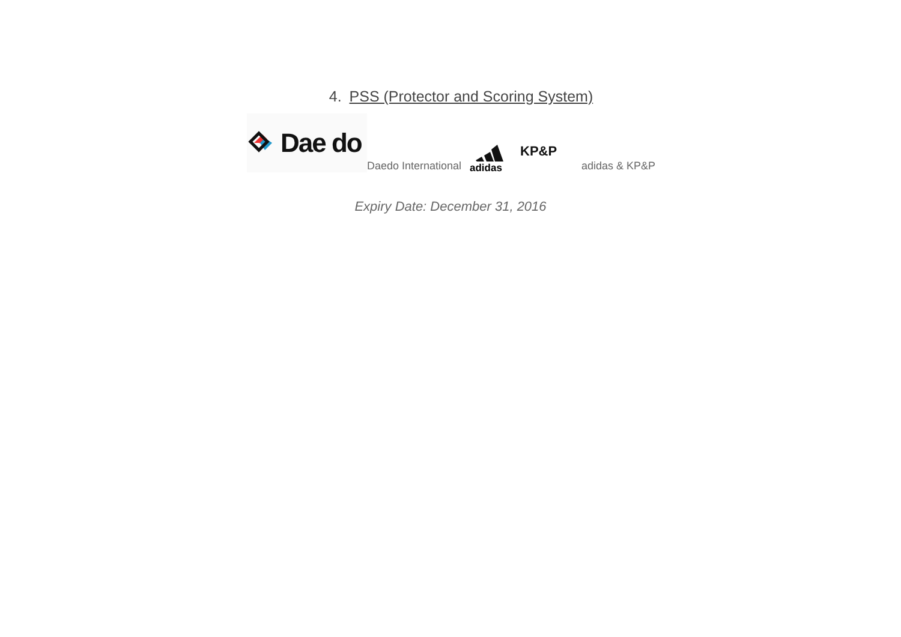4. PSS (Protector and Scoring System)
Dae do
Daedo International
adidas
KP&P
adidas & KP&P
Expiry Date: December 31, 2016